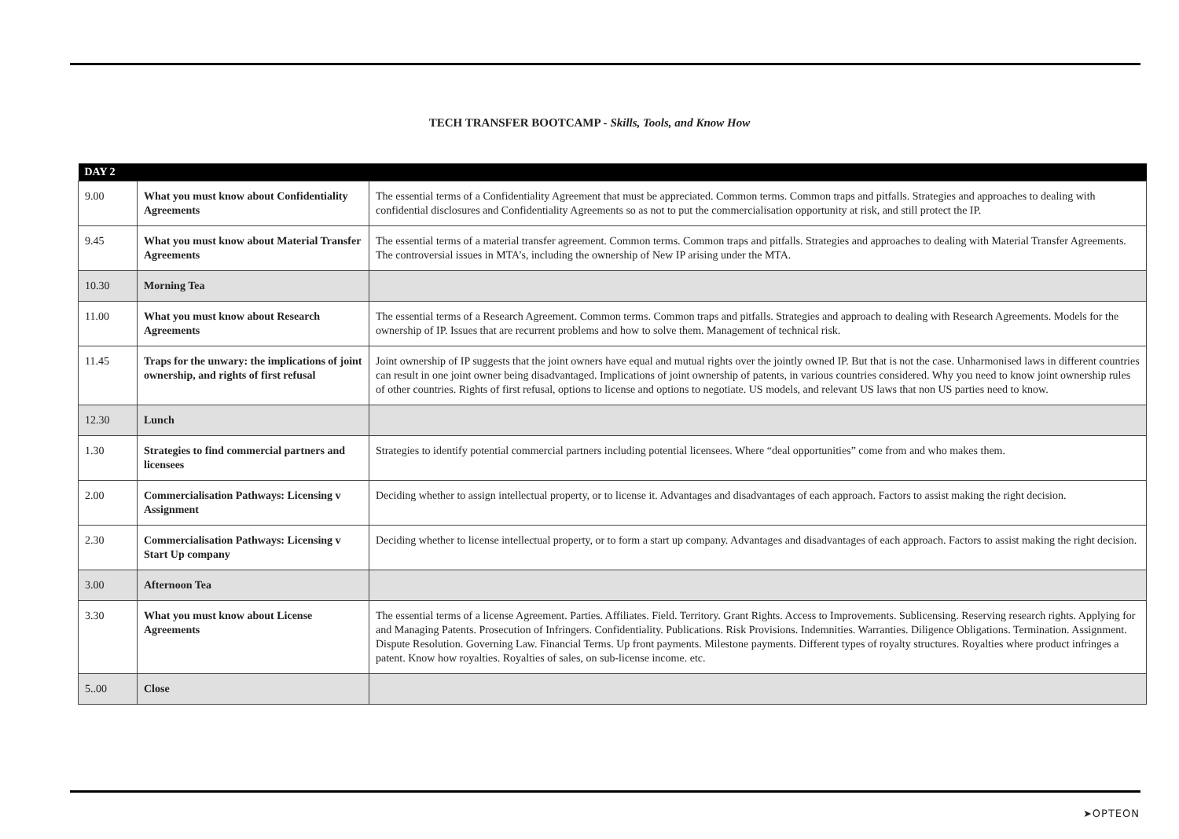TECH TRANSFER BOOTCAMP - Skills, Tools, and Know How
| DAY 2 | | |
| --- | --- | --- |
| 9.00 | What you must know about Confidentiality Agreements | The essential terms of a Confidentiality Agreement that must be appreciated. Common terms. Common traps and pitfalls. Strategies and approaches to dealing with confidential disclosures and Confidentiality Agreements so as not to put the commercialisation opportunity at risk, and still protect the IP. |
| 9.45 | What you must know about Material Transfer Agreements | The essential terms of a material transfer agreement. Common terms. Common traps and pitfalls. Strategies and approaches to dealing with Material Transfer Agreements. The controversial issues in MTA’s, including the ownership of New IP arising under the MTA. |
| 10.30 | Morning Tea | |
| 11.00 | What you must know about Research Agreements | The essential terms of a Research Agreement. Common terms. Common traps and pitfalls. Strategies and approach to dealing with Research Agreements. Models for the ownership of IP. Issues that are recurrent problems and how to solve them. Management of technical risk. |
| 11.45 | Traps for the unwary: the implications of joint ownership, and rights of first refusal | Joint ownership of IP suggests that the joint owners have equal and mutual rights over the jointly owned IP. But that is not the case. Unharmonised laws in different countries can result in one joint owner being disadvantaged. Implications of joint ownership of patents, in various countries considered. Why you need to know joint ownership rules of other countries. Rights of first refusal, options to license and options to negotiate. US models, and relevant US laws that non US parties need to know. |
| 12.30 | Lunch | |
| 1.30 | Strategies to find commercial partners and licensees | Strategies to identify potential commercial partners including potential licensees. Where “deal opportunities” come from and who makes them. |
| 2.00 | Commercialisation Pathways: Licensing v Assignment | Deciding whether to assign intellectual property, or to license it. Advantages and disadvantages of each approach. Factors to assist making the right decision. |
| 2.30 | Commercialisation Pathways: Licensing v Start Up company | Deciding whether to license intellectual property, or to form a start up company. Advantages and disadvantages of each approach. Factors to assist making the right decision. |
| 3.00 | Afternoon Tea | |
| 3.30 | What you must know about License Agreements | The essential terms of a license Agreement. Parties. Affiliates. Field. Territory. Grant Rights. Access to Improvements. Sublicensing. Reserving research rights. Applying for and Managing Patents. Prosecution of Infringers. Confidentiality. Publications. Risk Provisions. Indemnities. Warranties. Diligence Obligations. Termination. Assignment. Dispute Resolution. Governing Law. Financial Terms. Up front payments. Milestone payments. Different types of royalty structures. Royalties where product infringes a patent. Know how royalties. Royalties of sales, on sub-license income. etc. |
| 5..00 | Close | |
➤OPTEON